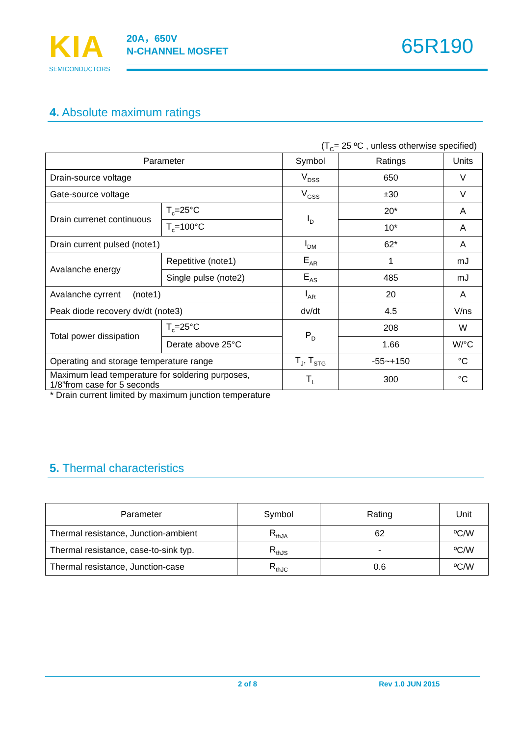KIA
SEMICONDUCTORS
20A，650V
N-CHANNEL MOSFET
65R190
4. Absolute maximum ratings
(T<sub>C</sub>= 25 ºC , unless otherwise specified)
| Parameter | | Symbol | Ratings | Units |
| --- | --- | --- | --- | --- |
| Drain-source voltage | | V<sub>DSS</sub> | 650 | V |
| Gate-source voltage | | V<sub>GSS</sub> | ±30 | V |
| Drain currenet continuous | T<sub>c</sub>=25°C | I<sub>D</sub> | 20* | A |
| | T<sub>c</sub>=100°C | | 10* | A |
| Drain current pulsed (note1) | | I<sub>DM</sub> | 62* | A |
| Avalanche energy | Repetitive (note1) | E<sub>AR</sub> | 1 | mJ |
| | Single pulse (note2) | E<sub>AS</sub> | 485 | mJ |
| Avalanche cyrrent (note1) | | I<sub>AR</sub> | 20 | A |
| Peak diode recovery dv/dt (note3) | | dv/dt | 4.5 | V/ns |
| Total power dissipation | T<sub>c</sub>=25°C | P<sub>D</sub> | 208 | W |
| | Derate above 25°C | | 1.66 | W/°C |
| Operating and storage temperature range | | T<sub>J</sub>, T<sub>STG</sub> | -55~+150 | °C |
| Maximum lead temperature for soldering purposes, 1/8”from case for 5 seconds | | T<sub>L</sub> | 300 | °C |
* Drain current limited by maximum junction temperature
5. Thermal characteristics
| Parameter | Symbol | Rating | Unit |
| --- | --- | --- | --- |
| Thermal resistance, Junction-ambient | R<sub>thJA</sub> | 62 | ºC/W |
| Thermal resistance, case-to-sink typ. | R<sub>thJS</sub> | - | ºC/W |
| Thermal resistance, Junction-case | R<sub>thJC</sub> | 0.6 | ºC/W |
2 of 8 Rev 1.0 JUN 2015